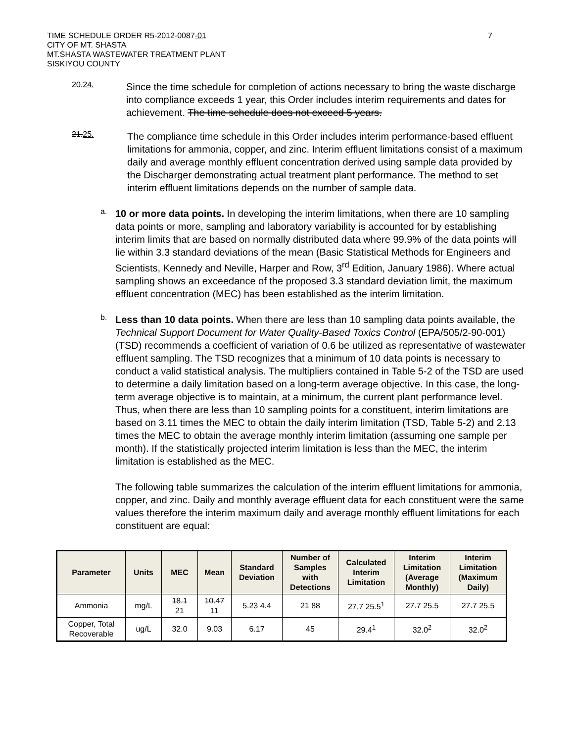TIME SCHEDULE ORDER R5-2012-0087-01
CITY OF MT. SHASTA
MT.SHASTA WASTEWATER TREATMENT PLANT
SISKIYOU COUNTY
7
20.24.
Since the time schedule for completion of actions necessary to bring the waste discharge into compliance exceeds 1 year, this Order includes interim requirements and dates for achievement. The time schedule does not exceed 5 years.
21.25.
The compliance time schedule in this Order includes interim performance-based effluent limitations for ammonia, copper, and zinc. Interim effluent limitations consist of a maximum daily and average monthly effluent concentration derived using sample data provided by the Discharger demonstrating actual treatment plant performance. The method to set interim effluent limitations depends on the number of sample data.
a.
10 or more data points. In developing the interim limitations, when there are 10 sampling data points or more, sampling and laboratory variability is accounted for by establishing interim limits that are based on normally distributed data where 99.9% of the data points will lie within 3.3 standard deviations of the mean (Basic Statistical Methods for Engineers and Scientists, Kennedy and Neville, Harper and Row, 3<sup>rd</sup> Edition, January 1986). Where actual sampling shows an exceedance of the proposed 3.3 standard deviation limit, the maximum effluent concentration (MEC) has been established as the interim limitation.
b.
Less than 10 data points. When there are less than 10 sampling data points available, the Technical Support Document for Water Quality-Based Toxics Control (EPA/505/2-90-001) (TSD) recommends a coefficient of variation of 0.6 be utilized as representative of wastewater effluent sampling. The TSD recognizes that a minimum of 10 data points is necessary to conduct a valid statistical analysis. The multipliers contained in Table 5-2 of the TSD are used to determine a daily limitation based on a long-term average objective. In this case, the long-term average objective is to maintain, at a minimum, the current plant performance level. Thus, when there are less than 10 sampling points for a constituent, interim limitations are based on 3.11 times the MEC to obtain the daily interim limitation (TSD, Table 5-2) and 2.13 times the MEC to obtain the average monthly interim limitation (assuming one sample per month). If the statistically projected interim limitation is less than the MEC, the interim limitation is established as the MEC.
The following table summarizes the calculation of the interim effluent limitations for ammonia, copper, and zinc. Daily and monthly average effluent data for each constituent were the same values therefore the interim maximum daily and average monthly effluent limitations for each constituent are equal:
| Parameter | Units | MEC | Mean | Standard Deviation | Number of Samples with Detections | Calculated Interim Limitation | Interim Limitation (Average Monthly) | Interim Limitation (Maximum Daily) |
| --- | --- | --- | --- | --- | --- | --- | --- | --- |
| Ammonia | mg/L | 18.1 21 | 10.47 11 | 5.23 4.4 | 21 88 | 27.7 25.5<sup>1</sup> | 27.7 25.5 | 27.7 25.5 |
| Copper, Total Recoverable | ug/L | 32.0 | 9.03 | 6.17 | 45 | 29.4<sup>1</sup> | 32.0<sup>2</sup> | 32.0<sup>2</sup> |